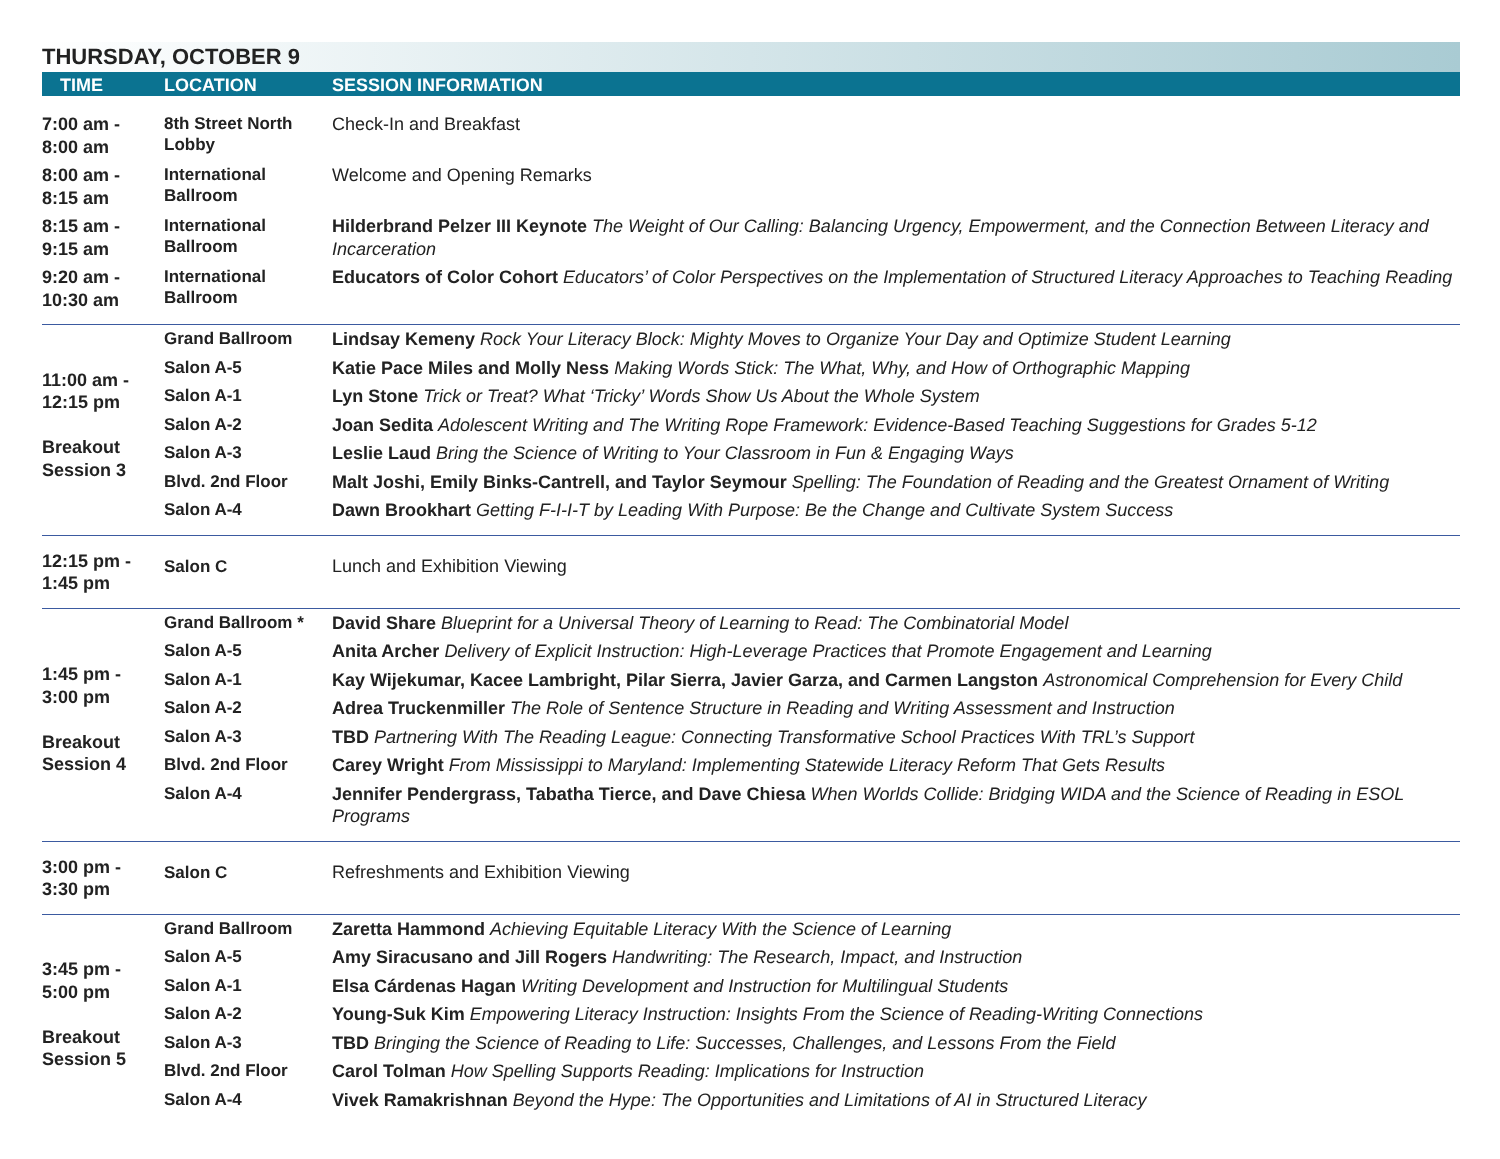THURSDAY, OCTOBER 9
| TIME | LOCATION | SESSION INFORMATION |
| --- | --- | --- |
| 7:00 am - 8:00 am | 8th Street North Lobby | Check-In and Breakfast |
| 8:00 am - 8:15 am | International Ballroom | Welcome and Opening Remarks |
| 8:15 am - 9:15 am | International Ballroom | Hilderbrand Pelzer III Keynote The Weight of Our Calling: Balancing Urgency, Empowerment, and the Connection Between Literacy and Incarceration |
| 9:20 am - 10:30 am | International Ballroom | Educators of Color Cohort Educators’ of Color Perspectives on the Implementation of Structured Literacy Approaches to Teaching Reading |
| 11:00 am - 12:15 pm Breakout Session 3 | Grand Ballroom | Lindsay Kemeny Rock Your Literacy Block: Mighty Moves to Organize Your Day and Optimize Student Learning |
| | Salon A-5 | Katie Pace Miles and Molly Ness Making Words Stick: The What, Why, and How of Orthographic Mapping |
| | Salon A-1 | Lyn Stone Trick or Treat? What ‘Tricky’ Words Show Us About the Whole System |
| | Salon A-2 | Joan Sedita Adolescent Writing and The Writing Rope Framework: Evidence-Based Teaching Suggestions for Grades 5-12 |
| | Salon A-3 | Leslie Laud Bring the Science of Writing to Your Classroom in Fun & Engaging Ways |
| | Blvd. 2nd Floor | Malt Joshi, Emily Binks-Cantrell, and Taylor Seymour Spelling: The Foundation of Reading and the Greatest Ornament of Writing |
| | Salon A-4 | Dawn Brookhart Getting F-I-I-T by Leading With Purpose: Be the Change and Cultivate System Success |
| 12:15 pm - 1:45 pm | Salon C | Lunch and Exhibition Viewing |
| 1:45 pm - 3:00 pm Breakout Session 4 | Grand Ballroom * | David Share Blueprint for a Universal Theory of Learning to Read: The Combinatorial Model |
| | Salon A-5 | Anita Archer Delivery of Explicit Instruction: High-Leverage Practices that Promote Engagement and Learning |
| | Salon A-1 | Kay Wijekumar, Kacee Lambright, Pilar Sierra, Javier Garza, and Carmen Langston Astronomical Comprehension for Every Child |
| | Salon A-2 | Adrea Truckenmiller The Role of Sentence Structure in Reading and Writing Assessment and Instruction |
| | Salon A-3 | TBD Partnering With The Reading League: Connecting Transformative School Practices With TRL’s Support |
| | Blvd. 2nd Floor | Carey Wright From Mississippi to Maryland: Implementing Statewide Literacy Reform That Gets Results |
| | Salon A-4 | Jennifer Pendergrass, Tabatha Tierce, and Dave Chiesa When Worlds Collide: Bridging WIDA and the Science of Reading in ESOL Programs |
| 3:00 pm - 3:30 pm | Salon C | Refreshments and Exhibition Viewing |
| 3:45 pm - 5:00 pm Breakout Session 5 | Grand Ballroom | Zaretta Hammond Achieving Equitable Literacy With the Science of Learning |
| | Salon A-5 | Amy Siracusano and Jill Rogers Handwriting: The Research, Impact, and Instruction |
| | Salon A-1 | Elsa Cárdenas Hagan Writing Development and Instruction for Multilingual Students |
| | Salon A-2 | Young-Suk Kim Empowering Literacy Instruction: Insights From the Science of Reading-Writing Connections |
| | Salon A-3 | TBD Bringing the Science of Reading to Life: Successes, Challenges, and Lessons From the Field |
| | Blvd. 2nd Floor | Carol Tolman How Spelling Supports Reading: Implications for Instruction |
| | Salon A-4 | Vivek Ramakrishnan Beyond the Hype: The Opportunities and Limitations of AI in Structured Literacy |